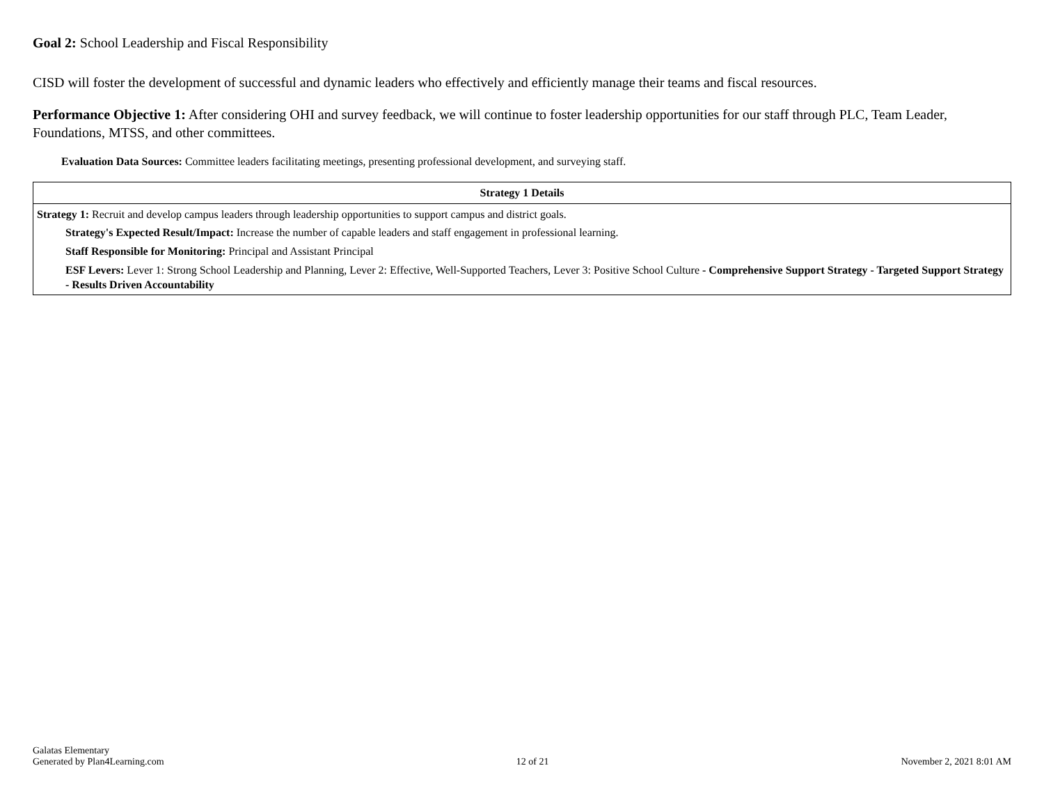Goal 2: School Leadership and Fiscal Responsibility
CISD will foster the development of successful and dynamic leaders who effectively and efficiently manage their teams and fiscal resources.
Performance Objective 1: After considering OHI and survey feedback, we will continue to foster leadership opportunities for our staff through PLC, Team Leader, Foundations, MTSS, and other committees.
Evaluation Data Sources: Committee leaders facilitating meetings, presenting professional development, and surveying staff.
| Strategy 1 Details |
| --- |
| Strategy 1: Recruit and develop campus leaders through leadership opportunities to support campus and district goals. Strategy's Expected Result/Impact: Increase the number of capable leaders and staff engagement in professional learning. Staff Responsible for Monitoring: Principal and Assistant Principal ESF Levers: Lever 1: Strong School Leadership and Planning, Lever 2: Effective, Well-Supported Teachers, Lever 3: Positive School Culture - Comprehensive Support Strategy - Targeted Support Strategy - Results Driven Accountability |
Galatas Elementary
Generated by Plan4Learning.com
12 of 21
November 2, 2021 8:01 AM